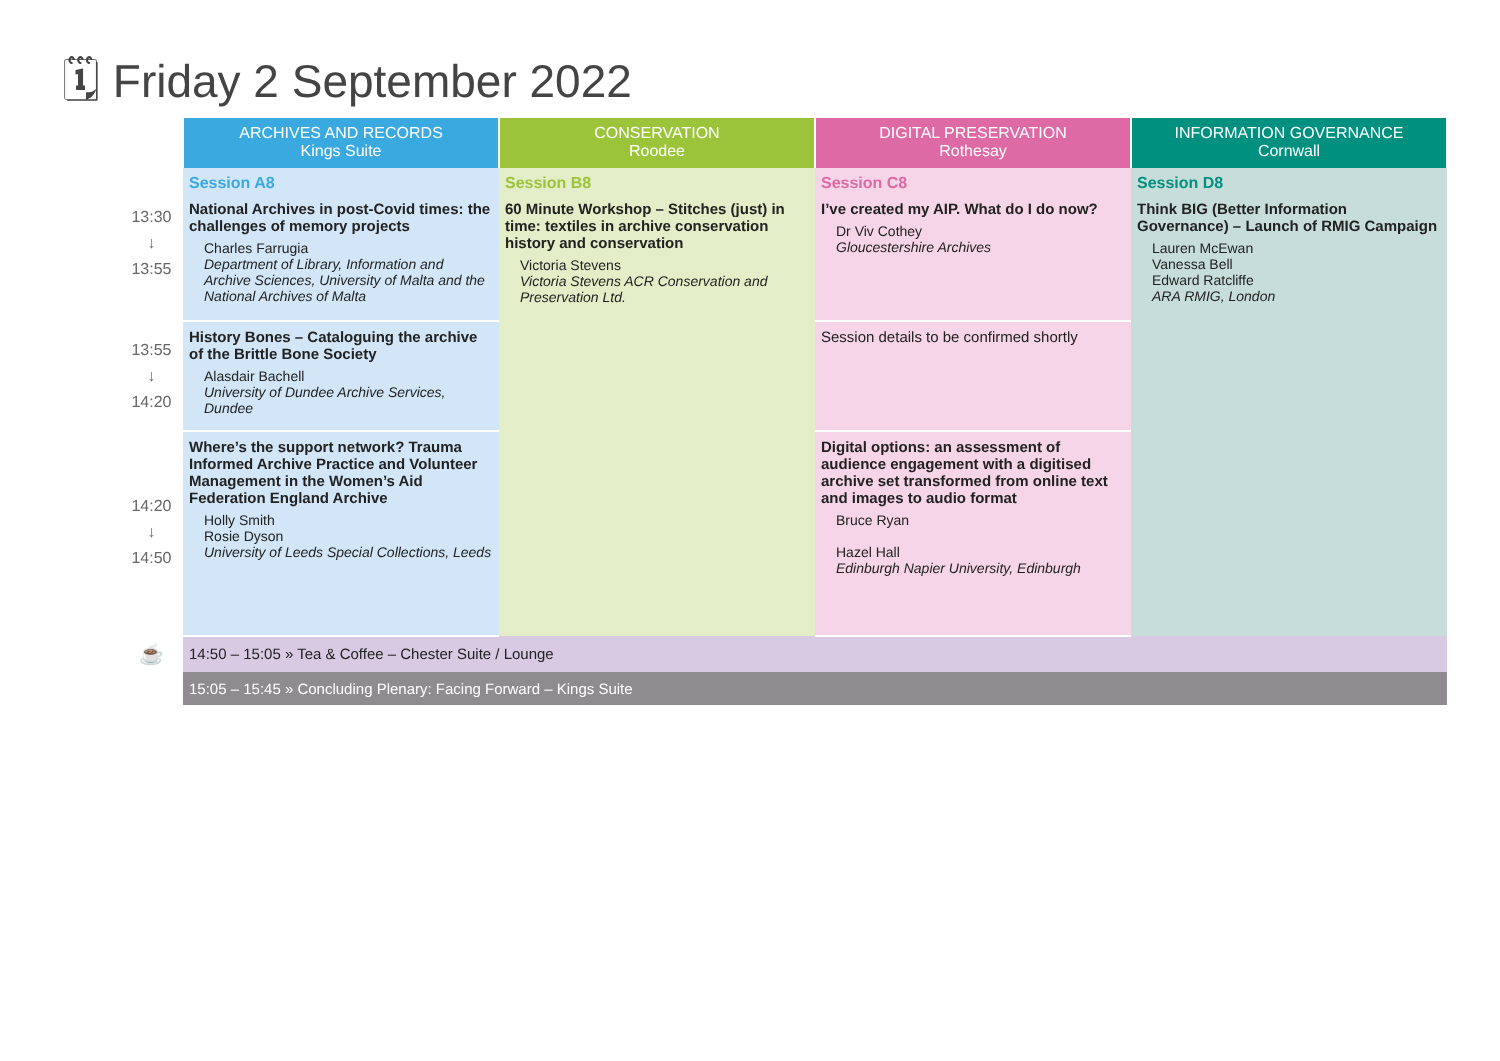🗓 Friday 2 September 2022
| | ARCHIVES AND RECORDS Kings Suite | CONSERVATION Roodee | DIGITAL PRESERVATION Rothesay | INFORMATION GOVERNANCE Cornwall |
| --- | --- | --- | --- | --- |
| 13:30 ↓ 13:55 | Session A8 National Archives in post-Covid times: the challenges of memory projects Charles Farrugia Department of Library, Information and Archive Sciences, University of Malta and the National Archives of Malta | Session B8 60 Minute Workshop – Stitches (just) in time: textiles in archive conservation history and conservation Victoria Stevens Victoria Stevens ACR Conservation and Preservation Ltd. | Session C8 I’ve created my AIP. What do I do now? Dr Viv Cothey Gloucestershire Archives | Session D8 Think BIG (Better Information Governance) – Launch of RMIG Campaign Lauren McEwan Vanessa Bell Edward Ratcliffe ARA RMIG, London |
| 13:55 ↓ 14:20 | History Bones – Cataloguing the archive of the Brittle Bone Society Alasdair Bachell University of Dundee Archive Services, Dundee | | Session details to be confirmed shortly | |
| 14:20 ↓ 14:50 | Where’s the support network? Trauma Informed Archive Practice and Volunteer Management in the Women’s Aid Federation England Archive Holly Smith Rosie Dyson University of Leeds Special Collections, Leeds | | Digital options: an assessment of audience engagement with a digitised archive set transformed from online text and images to audio format Bruce Ryan Hazel Hall Edinburgh Napier University, Edinburgh | |
| ☕ | 14:50 – 15:05 » Tea & Coffee – Chester Suite / Lounge | | | |
| | 15:05 – 15:45 » Concluding Plenary: Facing Forward – Kings Suite | | | |